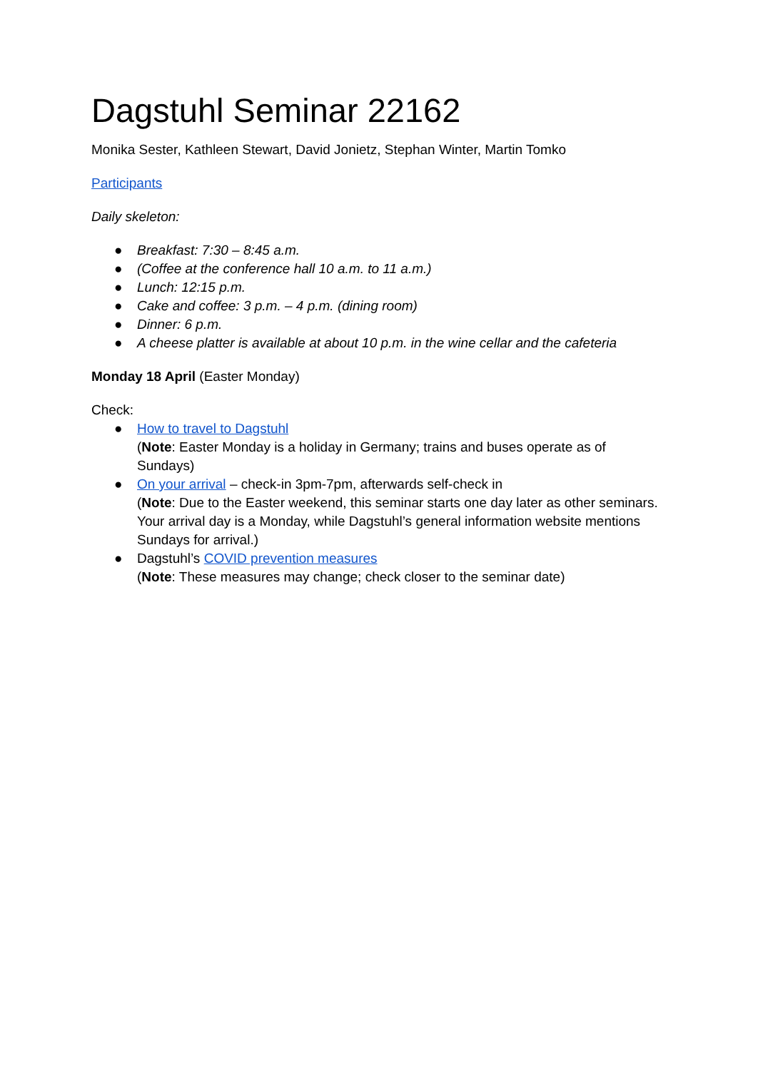Dagstuhl Seminar 22162
Monika Sester, Kathleen Stewart, David Jonietz, Stephan Winter, Martin Tomko
Participants
Daily skeleton:
● Breakfast: 7:30 – 8:45 a.m.
● (Coffee at the conference hall 10 a.m. to 11 a.m.)
● Lunch: 12:15 p.m.
● Cake and coffee: 3 p.m. – 4 p.m. (dining room)
● Dinner: 6 p.m.
● A cheese platter is available at about 10 p.m. in the wine cellar and the cafeteria
Monday 18 April (Easter Monday)
Check:
● How to travel to Dagstuhl
(Note: Easter Monday is a holiday in Germany; trains and buses operate as of Sundays)
● On your arrival – check-in 3pm-7pm, afterwards self-check in
(Note: Due to the Easter weekend, this seminar starts one day later as other seminars. Your arrival day is a Monday, while Dagstuhl’s general information website mentions Sundays for arrival.)
● Dagstuhl’s COVID prevention measures
(Note: These measures may change; check closer to the seminar date)